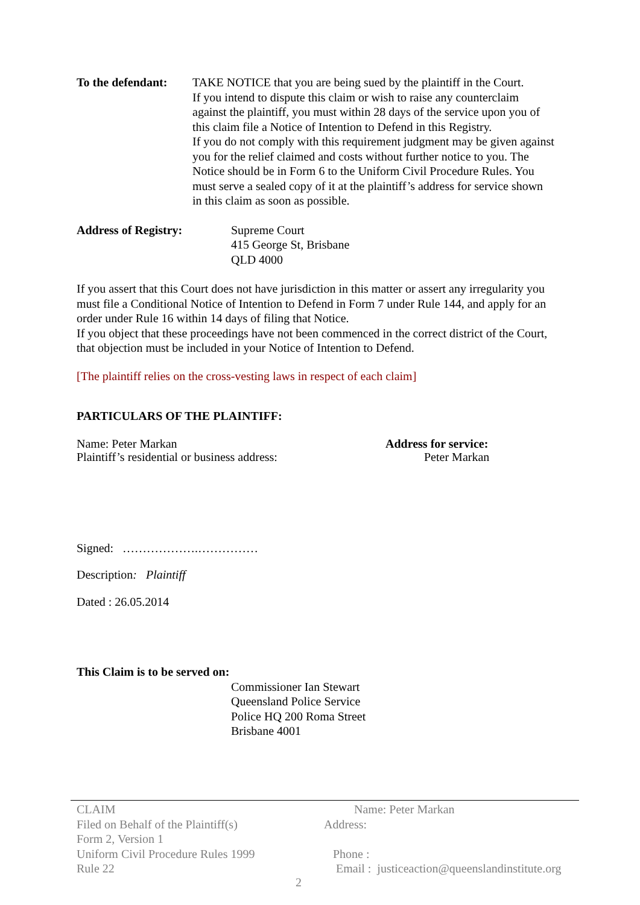To the defendant:
TAKE NOTICE that you are being sued by the plaintiff in the Court.
If you intend to dispute this claim or wish to raise any counterclaim against the plaintiff, you must within 28 days of the service upon you of this claim file a Notice of Intention to Defend in this Registry.
If you do not comply with this requirement judgment may be given against you for the relief claimed and costs without further notice to you. The Notice should be in Form 6 to the Uniform Civil Procedure Rules. You must serve a sealed copy of it at the plaintiff’s address for service shown in this claim as soon as possible.
Address of Registry: Supreme Court
415 George St, Brisbane
QLD 4000
If you assert that this Court does not have jurisdiction in this matter or assert any irregularity you must file a Conditional Notice of Intention to Defend in Form 7 under Rule 144, and apply for an order under Rule 16 within 14 days of filing that Notice.
If you object that these proceedings have not been commenced in the correct district of the Court, that objection must be included in your Notice of Intention to Defend.
[The plaintiff relies on the cross-vesting laws in respect of each claim]
PARTICULARS OF THE PLAINTIFF:
Name: Peter Markan
Plaintiff’s residential or business address:
Address for service:
Peter Markan
Signed: ……………….……………
Description: Plaintiff
Dated : 26.05.2014
This Claim is to be served on:
Commissioner Ian Stewart
Queensland Police Service
Police HQ 200 Roma Street
Brisbane 4001
CLAIM
Filed on Behalf of the Plaintiff(s)
Form 2, Version 1
Uniform Civil Procedure Rules 1999
Rule 22
Name: Peter Markan
Address:
Phone :
Email : justiceaction@queenslandinstitute.org
2